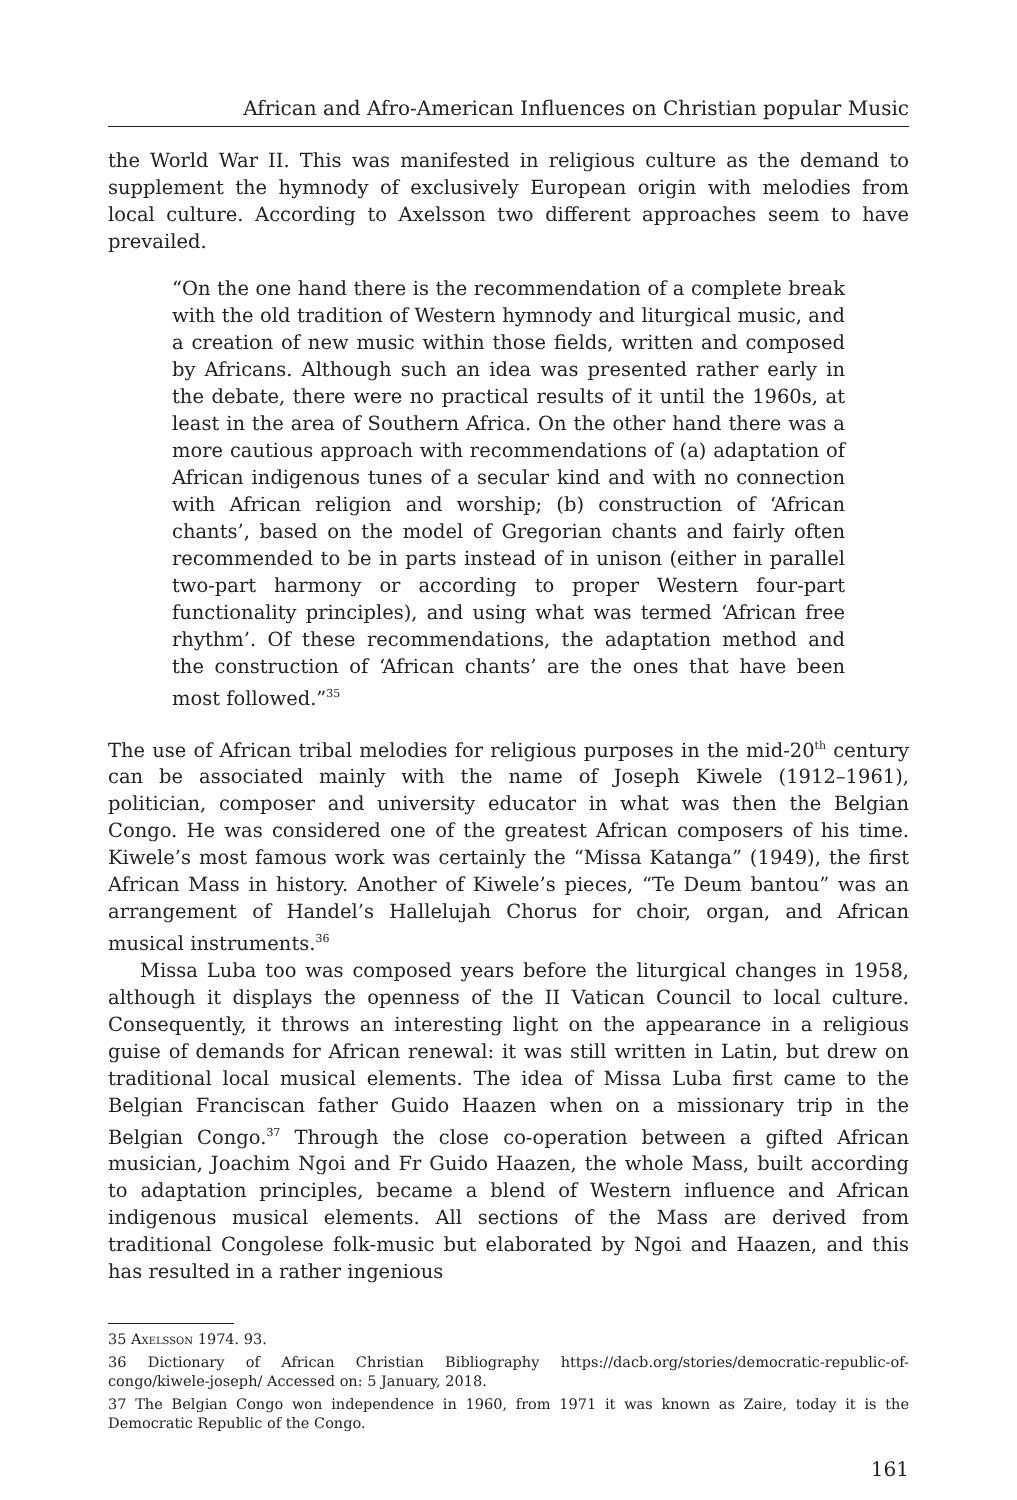African and Afro-American Influences on Christian popular Music
the World War II. This was manifested in religious culture as the demand to supplement the hymnody of exclusively European origin with melodies from local culture. According to Axelsson two different approaches seem to have prevailed.
“On the one hand there is the recommendation of a complete break with the old tradition of Western hymnody and liturgical music, and a creation of new music within those fields, written and composed by Africans. Although such an idea was presented rather early in the debate, there were no practical results of it until the 1960s, at least in the area of Southern Africa. On the other hand there was a more cautious approach with recommendations of (a) adaptation of African indigenous tunes of a secular kind and with no connection with African religion and worship; (b) construction of ‘African chants’, based on the model of Gregorian chants and fairly often recommended to be in parts instead of in unison (either in parallel two-part harmony or according to proper Western four-part functionality principles), and using what was termed ‘African free rhythm’. Of these recommendations, the adaptation method and the construction of ‘African chants’ are the ones that have been most followed.”<sup>35</sup>
The use of African tribal melodies for religious purposes in the mid-20<sup>th</sup> century can be associated mainly with the name of Joseph Kiwele (1912–1961), politician, composer and university educator in what was then the Belgian Congo. He was considered one of the greatest African composers of his time. Kiwele’s most famous work was certainly the “Missa Katanga” (1949), the first African Mass in history. Another of Kiwele’s pieces, “Te Deum bantou” was an arrangement of Handel’s Hallelujah Chorus for choir, organ, and African musical instruments.<sup>36</sup>
Missa Luba too was composed years before the liturgical changes in 1958, although it displays the openness of the II Vatican Council to local culture. Consequently, it throws an interesting light on the appearance in a religious guise of demands for African renewal: it was still written in Latin, but drew on traditional local musical elements. The idea of Missa Luba first came to the Belgian Franciscan father Guido Haazen when on a missionary trip in the Belgian Congo.<sup>37</sup> Through the close co-operation between a gifted African musician, Joachim Ngoi and Fr Guido Haazen, the whole Mass, built according to adaptation principles, became a blend of Western influence and African indigenous musical elements. All sections of the Mass are derived from traditional Congolese folk-music but elaborated by Ngoi and Haazen, and this has resulted in a rather ingenious
35 Axelsson 1974. 93.
36 Dictionary of African Christian Bibliography https://dacb.org/stories/democratic-republic-of-congo/kiwele-joseph/ Accessed on: 5 January, 2018.
37 The Belgian Congo won independence in 1960, from 1971 it was known as Zaire, today it is the Democratic Republic of the Congo.
161